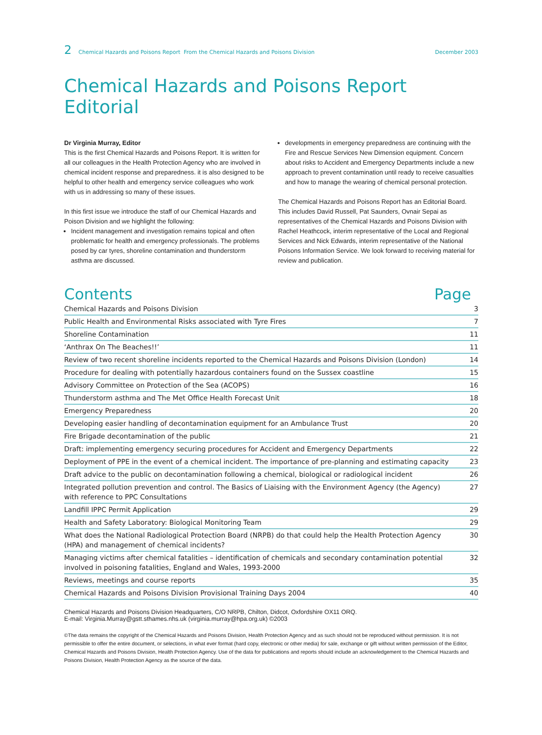2 Chemical Hazards and Poisons Report From the Chemical Hazards and Poisons Division December 2003
Chemical Hazards and Poisons Report Editorial
Dr Virginia Murray, Editor
This is the first Chemical Hazards and Poisons Report. It is written for all our colleagues in the Health Protection Agency who are involved in chemical incident response and preparedness. it is also designed to be helpful to other health and emergency service colleagues who work with us in addressing so many of these issues.
In this first issue we introduce the staff of our Chemical Hazards and Poison Division and we highlight the following:
Incident management and investigation remains topical and often problematic for health and emergency professionals. The problems posed by car tyres, shoreline contamination and thunderstorm asthma are discussed.
developments in emergency preparedness are continuing with the Fire and Rescue Services New Dimension equipment. Concern about risks to Accident and Emergency Departments include a new approach to prevent contamination until ready to receive casualties and how to manage the wearing of chemical personal protection.
The Chemical Hazards and Poisons Report has an Editorial Board. This includes David Russell, Pat Saunders, Ovnair Sepai as representatives of the Chemical Hazards and Poisons Division with Rachel Heathcock, interim representative of the Local and Regional Services and Nick Edwards, interim representative of the National Poisons Information Service. We look forward to receiving material for review and publication.
Contents Page
| Chemical Hazards and Poisons Division | 3 |
| Public Health and Environmental Risks associated with Tyre Fires | 7 |
| Shoreline Contamination | 11 |
| ‘Anthrax On The Beaches!!’ | 11 |
| Review of two recent shoreline incidents reported to the Chemical Hazards and Poisons Division (London) | 14 |
| Procedure for dealing with potentially hazardous containers found on the Sussex coastline | 15 |
| Advisory Committee on Protection of the Sea (ACOPS) | 16 |
| Thunderstorm asthma and The Met Office Health Forecast Unit | 18 |
| Emergency Preparedness | 20 |
| Developing easier handling of decontamination equipment for an Ambulance Trust | 20 |
| Fire Brigade decontamination of the public | 21 |
| Draft: implementing emergency securing procedures for Accident and Emergency Departments | 22 |
| Deployment of PPE in the event of a chemical incident. The importance of pre-planning and estimating capacity | 23 |
| Draft advice to the public on decontamination following a chemical, biological or radiological incident | 26 |
| Integrated pollution prevention and control. The Basics of Liaising with the Environment Agency (the Agency) with reference to PPC Consultations | 27 |
| Landfill IPPC Permit Application | 29 |
| Health and Safety Laboratory: Biological Monitoring Team | 29 |
| What does the National Radiological Protection Board (NRPB) do that could help the Health Protection Agency (HPA) and management of chemical incidents? | 30 |
| Managing victims after chemical fatalities – identification of chemicals and secondary contamination potential involved in poisoning fatalities, England and Wales, 1993-2000 | 32 |
| Reviews, meetings and course reports | 35 |
| Chemical Hazards and Poisons Division Provisional Training Days 2004 | 40 |
Chemical Hazards and Poisons Division Headquarters, C/O NRPB, Chilton, Didcot, Oxfordshire OX11 ORQ.
E-mail: Virginia.Murray@gstt.sthames.nhs.uk (virginia.murray@hpa.org.uk) ©2003
©The data remains the copyright of the Chemical Hazards and Poisons Division, Health Protection Agency and as such should not be reproduced without permission. It is not permissible to offer the entire document, or selections, in what ever format (hard copy, electronic or other media) for sale, exchange or gift without written permission of the Editor, Chemical Hazards and Poisons Division, Health Protection Agency. Use of the data for publications and reports should include an acknowledgement to the Chemical Hazards and Poisons Division, Health Protection Agency as the source of the data.